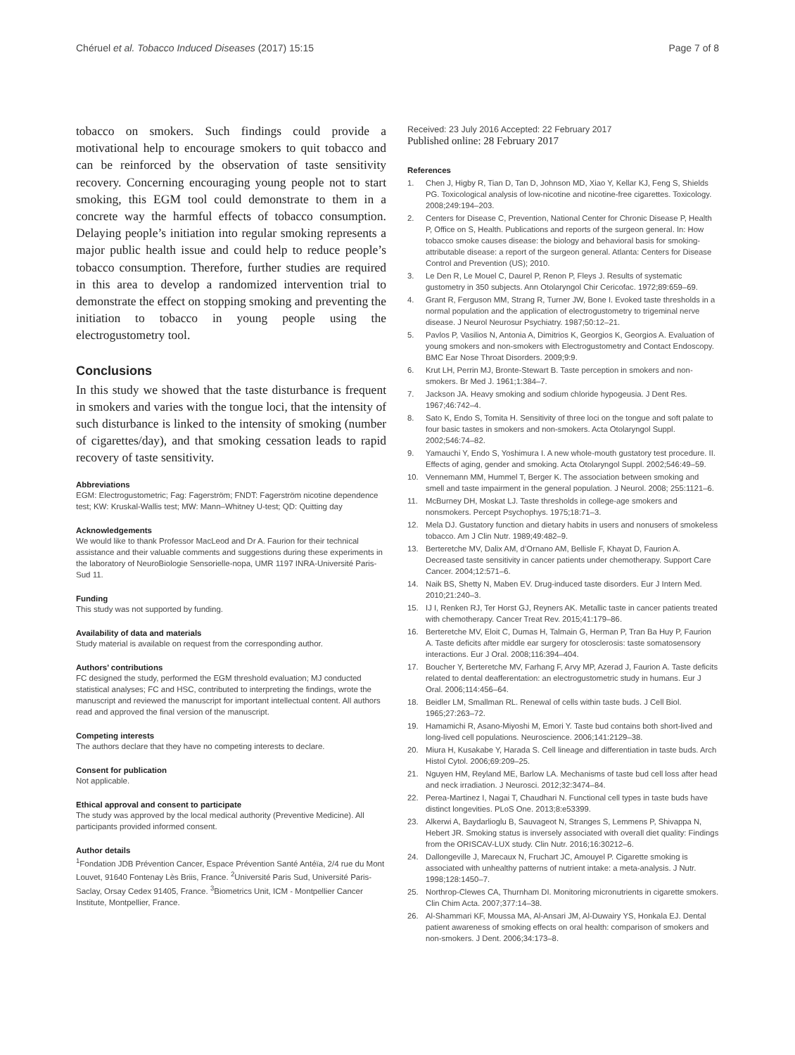Chéruel et al. Tobacco Induced Diseases (2017) 15:15
Page 7 of 8
tobacco on smokers. Such findings could provide a motivational help to encourage smokers to quit tobacco and can be reinforced by the observation of taste sensitivity recovery. Concerning encouraging young people not to start smoking, this EGM tool could demonstrate to them in a concrete way the harmful effects of tobacco consumption. Delaying people’s initiation into regular smoking represents a major public health issue and could help to reduce people’s tobacco consumption. Therefore, further studies are required in this area to develop a randomized intervention trial to demonstrate the effect on stopping smoking and preventing the initiation to tobacco in young people using the electrogustometry tool.
Conclusions
In this study we showed that the taste disturbance is frequent in smokers and varies with the tongue loci, that the intensity of such disturbance is linked to the intensity of smoking (number of cigarettes/day), and that smoking cessation leads to rapid recovery of taste sensitivity.
Abbreviations
EGM: Electrogustometric; Fag: Fagerström; FNDT: Fagerström nicotine dependence test; KW: Kruskal-Wallis test; MW: Mann–Whitney U-test; QD: Quitting day
Acknowledgements
We would like to thank Professor MacLeod and Dr A. Faurion for their technical assistance and their valuable comments and suggestions during these experiments in the laboratory of NeuroBiologie Sensorielle-nopa, UMR 1197 INRA-Université Paris-Sud 11.
Funding
This study was not supported by funding.
Availability of data and materials
Study material is available on request from the corresponding author.
Authors’ contributions
FC designed the study, performed the EGM threshold evaluation; MJ conducted statistical analyses; FC and HSC, contributed to interpreting the findings, wrote the manuscript and reviewed the manuscript for important intellectual content. All authors read and approved the final version of the manuscript.
Competing interests
The authors declare that they have no competing interests to declare.
Consent for publication
Not applicable.
Ethical approval and consent to participate
The study was approved by the local medical authority (Preventive Medicine). All participants provided informed consent.
Author details
<sup>1</sup> Fondation JDB Prévention Cancer, Espace Prévention Santé Antéïa, 2/4 rue du Mont Louvet, 91640 Fontenay Lès Briis, France. <sup>2</sup>Université Paris Sud, Université Paris-Saclay, Orsay Cedex 91405, France. <sup>3</sup>Biometrics Unit, ICM - Montpellier Cancer Institute, Montpellier, France.
Received: 23 July 2016 Accepted: 22 February 2017
Published online: 28 February 2017
References
1. Chen J, Higby R, Tian D, Tan D, Johnson MD, Xiao Y, Kellar KJ, Feng S, Shields PG. Toxicological analysis of low-nicotine and nicotine-free cigarettes. Toxicology. 2008;249:194–203.
2. Centers for Disease C, Prevention, National Center for Chronic Disease P, Health P, Office on S, Health. Publications and reports of the surgeon general. In: How tobacco smoke causes disease: the biology and behavioral basis for smoking-attributable disease: a report of the surgeon general. Atlanta: Centers for Disease Control and Prevention (US); 2010.
3. Le Den R, Le Mouel C, Daurel P, Renon P, Fleys J. Results of systematic gustometry in 350 subjects. Ann Otolaryngol Chir Cericofac. 1972;89:659–69.
4. Grant R, Ferguson MM, Strang R, Turner JW, Bone I. Evoked taste thresholds in a normal population and the application of electrogustometry to trigeminal nerve disease. J Neurol Neurosur Psychiatry. 1987;50:12–21.
5. Pavlos P, Vasilios N, Antonia A, Dimitrios K, Georgios K, Georgios A. Evaluation of young smokers and non-smokers with Electrogustometry and Contact Endoscopy. BMC Ear Nose Throat Disorders. 2009;9:9.
6. Krut LH, Perrin MJ, Bronte-Stewart B. Taste perception in smokers and non-smokers. Br Med J. 1961;1:384–7.
7. Jackson JA. Heavy smoking and sodium chloride hypogeusia. J Dent Res. 1967;46:742–4.
8. Sato K, Endo S, Tomita H. Sensitivity of three loci on the tongue and soft palate to four basic tastes in smokers and non-smokers. Acta Otolaryngol Suppl. 2002;546:74–82.
9. Yamauchi Y, Endo S, Yoshimura I. A new whole-mouth gustatory test procedure. II. Effects of aging, gender and smoking. Acta Otolaryngol Suppl. 2002;546:49–59.
10. Vennemann MM, Hummel T, Berger K. The association between smoking and smell and taste impairment in the general population. J Neurol. 2008; 255:1121–6.
11. McBurney DH, Moskat LJ. Taste thresholds in college-age smokers and nonsmokers. Percept Psychophys. 1975;18:71–3.
12. Mela DJ. Gustatory function and dietary habits in users and nonusers of smokeless tobacco. Am J Clin Nutr. 1989;49:482–9.
13. Berteretche MV, Dalix AM, d’Ornano AM, Bellisle F, Khayat D, Faurion A. Decreased taste sensitivity in cancer patients under chemotherapy. Support Care Cancer. 2004;12:571–6.
14. Naik BS, Shetty N, Maben EV. Drug-induced taste disorders. Eur J Intern Med. 2010;21:240–3.
15. IJ I, Renken RJ, Ter Horst GJ, Reyners AK. Metallic taste in cancer patients treated with chemotherapy. Cancer Treat Rev. 2015;41:179–86.
16. Berteretche MV, Eloit C, Dumas H, Talmain G, Herman P, Tran Ba Huy P, Faurion A. Taste deficits after middle ear surgery for otosclerosis: taste somatosensory interactions. Eur J Oral. 2008;116:394–404.
17. Boucher Y, Berteretche MV, Farhang F, Arvy MP, Azerad J, Faurion A. Taste deficits related to dental deafferentation: an electrogustometric study in humans. Eur J Oral. 2006;114:456–64.
18. Beidler LM, Smallman RL. Renewal of cells within taste buds. J Cell Biol. 1965;27:263–72.
19. Hamamichi R, Asano-Miyoshi M, Emori Y. Taste bud contains both short-lived and long-lived cell populations. Neuroscience. 2006;141:2129–38.
20. Miura H, Kusakabe Y, Harada S. Cell lineage and differentiation in taste buds. Arch Histol Cytol. 2006;69:209–25.
21. Nguyen HM, Reyland ME, Barlow LA. Mechanisms of taste bud cell loss after head and neck irradiation. J Neurosci. 2012;32:3474–84.
22. Perea-Martinez I, Nagai T, Chaudhari N. Functional cell types in taste buds have distinct longevities. PLoS One. 2013;8:e53399.
23. Alkerwi A, Baydarlioglu B, Sauvageot N, Stranges S, Lemmens P, Shivappa N, Hebert JR. Smoking status is inversely associated with overall diet quality: Findings from the ORISCAV-LUX study. Clin Nutr. 2016;16:30212–6.
24. Dallongeville J, Marecaux N, Fruchart JC, Amouyel P. Cigarette smoking is associated with unhealthy patterns of nutrient intake: a meta-analysis. J Nutr. 1998;128:1450–7.
25. Northrop-Clewes CA, Thurnham DI. Monitoring micronutrients in cigarette smokers. Clin Chim Acta. 2007;377:14–38.
26. Al-Shammari KF, Moussa MA, Al-Ansari JM, Al-Duwairy YS, Honkala EJ. Dental patient awareness of smoking effects on oral health: comparison of smokers and non-smokers. J Dent. 2006;34:173–8.